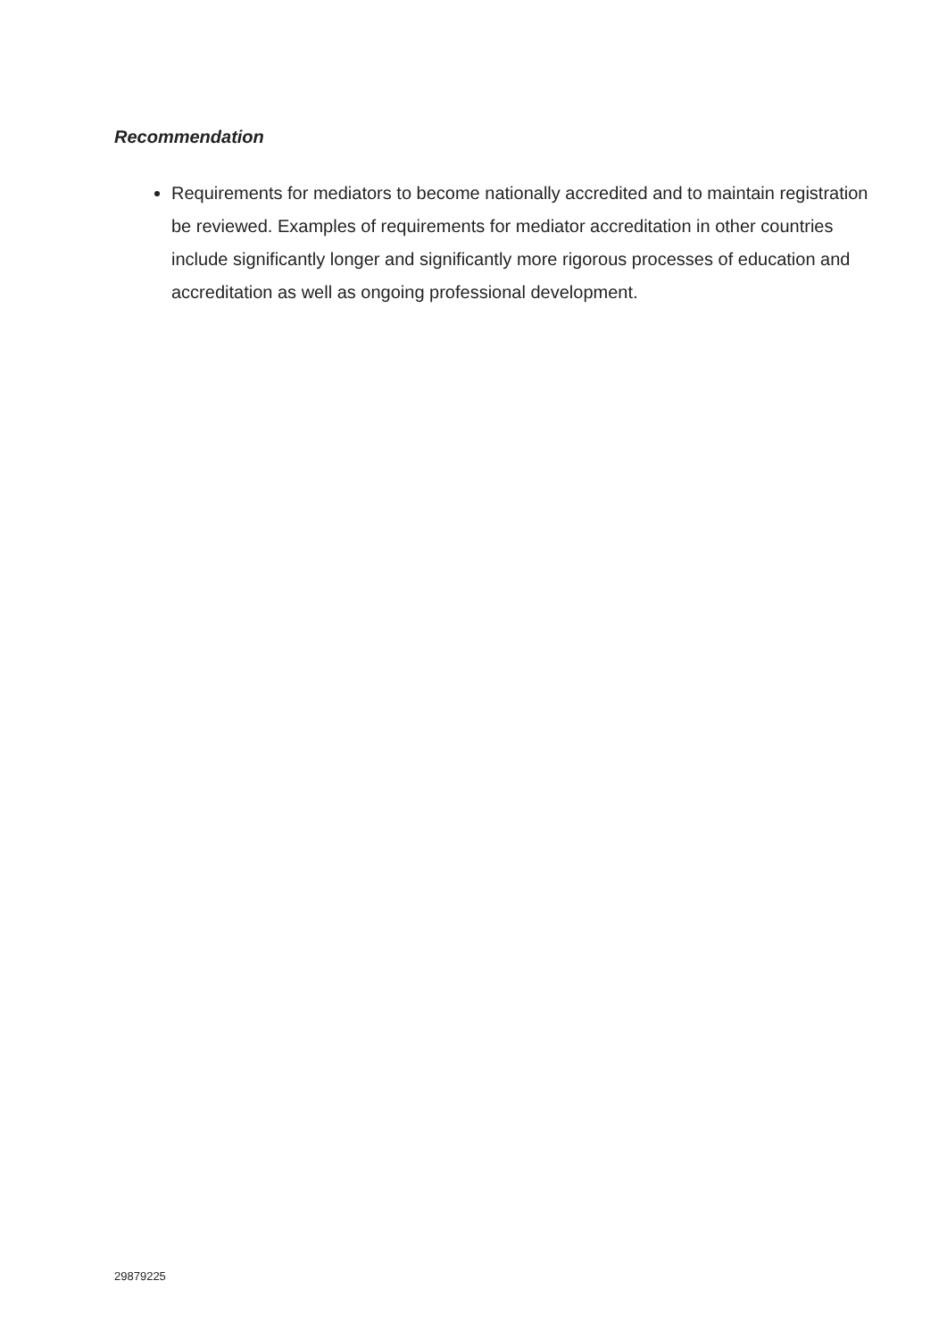Recommendation
Requirements for mediators to become nationally accredited and to maintain registration be reviewed. Examples of requirements for mediator accreditation in other countries include significantly longer and significantly more rigorous processes of education and accreditation as well as ongoing professional development.
29879225